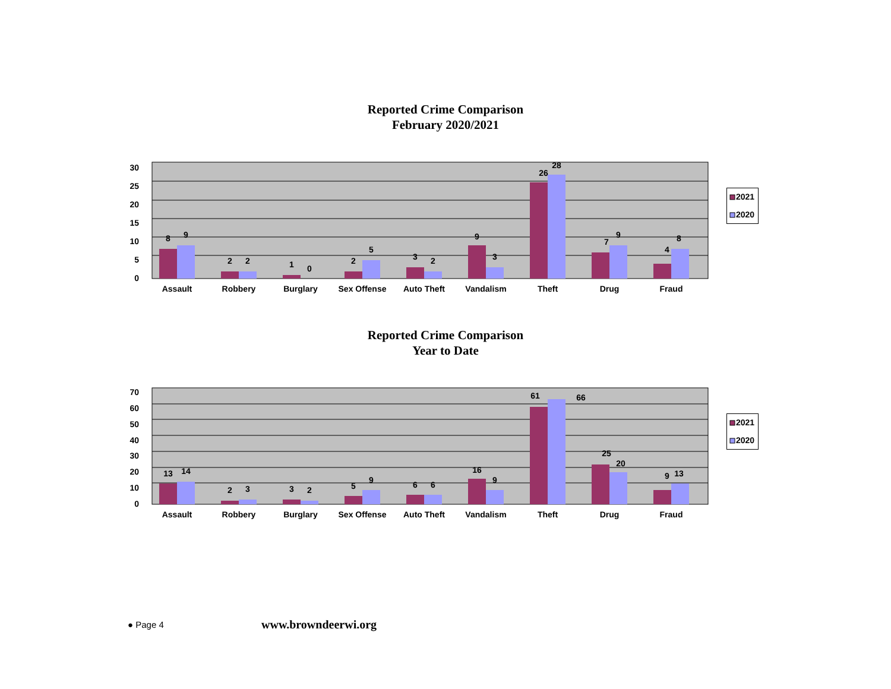Reported Crime Comparison
February 2020/2021
30
25
20
15
10
5
0
8
9
2
2
1
0
2
5
3
2
9
3
26
28
7
9
4
8
Assault
Robbery
Burglary
Sex Offense
Auto Theft
Vandalism
Theft
Drug
Fraud
2021
2020
Reported Crime Comparison
Year to Date
70
60
50
40
30
20
10
0
13
14
2
3
3
2
5
9
6
6
16
9
61
66
25
20
9
13
Assault
Robbery
Burglary
Sex Offense
Auto Theft
Vandalism
Theft
Drug
Fraud
2021
2020
● Page 4 www.browndeerwi.org